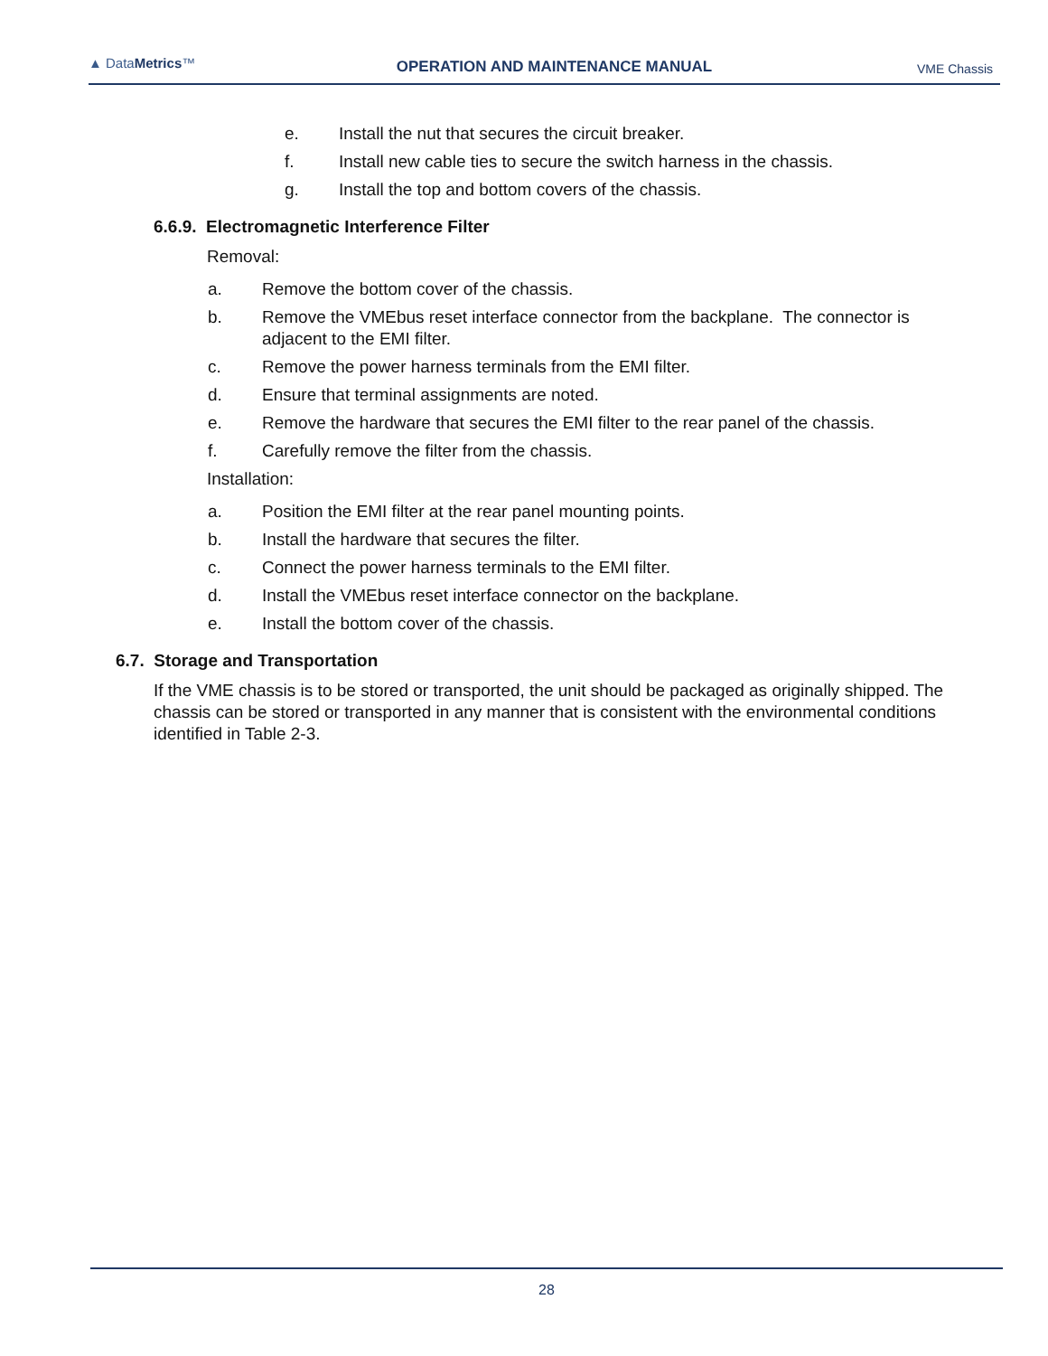▲ DataMetrics™
OPERATION AND MAINTENANCE MANUAL
VME Chassis
e. Install the nut that secures the circuit breaker.
f. Install new cable ties to secure the switch harness in the chassis.
g. Install the top and bottom covers of the chassis.
6.6.9. Electromagnetic Interference Filter
Removal:
a. Remove the bottom cover of the chassis.
b. Remove the VMEbus reset interface connector from the backplane. The connector is
adjacent to the EMI filter.
c. Remove the power harness terminals from the EMI filter.
d. Ensure that terminal assignments are noted.
e. Remove the hardware that secures the EMI filter to the rear panel of the chassis.
f. Carefully remove the filter from the chassis.
Installation:
a. Position the EMI filter at the rear panel mounting points.
b. Install the hardware that secures the filter.
c. Connect the power harness terminals to the EMI filter.
d. Install the VMEbus reset interface connector on the backplane.
e. Install the bottom cover of the chassis.
6.7. Storage and Transportation
If the VME chassis is to be stored or transported, the unit should be packaged as originally shipped. The chassis can be stored or transported in any manner that is consistent with the environmental conditions identified in Table 2-3.
28